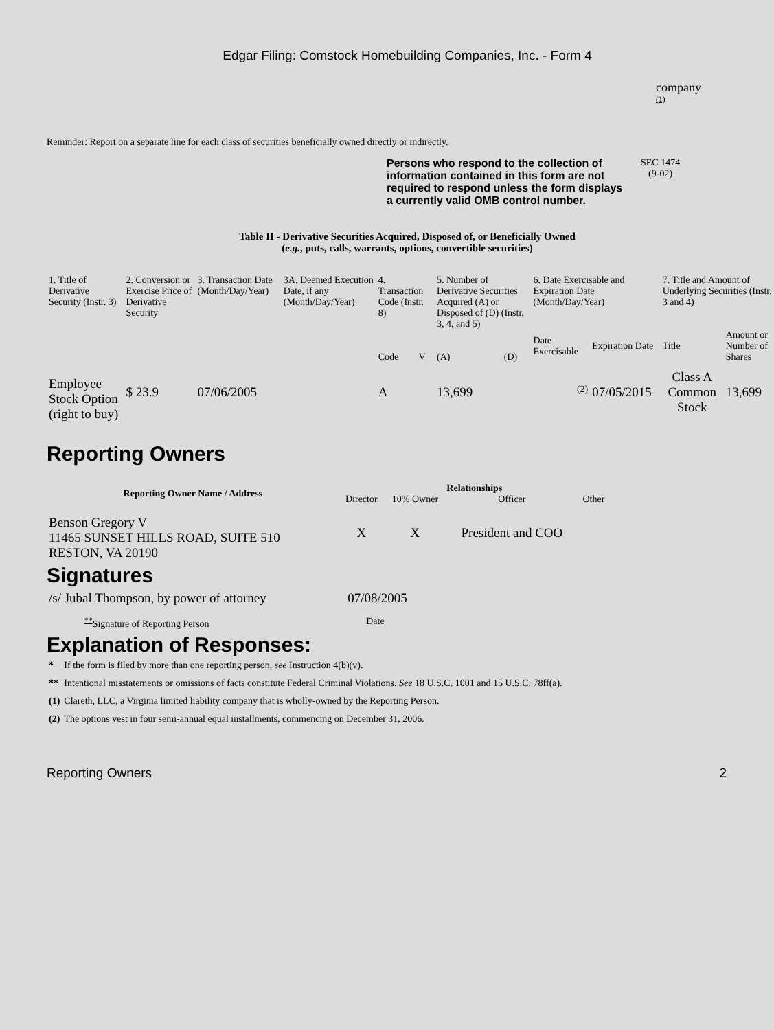Edgar Filing: Comstock Homebuilding Companies, Inc. - Form 4
company
<sup>(1)</sup>
Reminder: Report on a separate line for each class of securities beneficially owned directly or indirectly.
Persons who respond to the collection of information contained in this form are not required to respond unless the form displays a currently valid OMB control number.
SEC 1474
(9-02)
Table II - Derivative Securities Acquired, Disposed of, or Beneficially Owned
(e.g., puts, calls, warrants, options, convertible securities)
| 1. Title of Derivative Security (Instr. 3) | 2. Conversion or Exercise Price of Derivative Security | 3. Transaction Date (Month/Day/Year) | 3A. Deemed Execution Date, if any (Month/Day/Year) | 4. Transaction Code (Instr. 8) | | 5. Number of Derivative Securities Acquired (A) or Disposed of (D) (Instr. 3, 4, and 5) | | 6. Date Exercisable and Expiration Date (Month/Day/Year) | | 7. Title and Amount of Underlying Securities (Instr. 3 and 4) | |
| --- | --- | --- | --- | --- | --- | --- | --- | --- | --- | --- | --- |
| | | | | Code | V | (A) | (D) | Date Exercisable | Expiration Date | Title | Amount or Number of Shares |
| Employee Stock Option (right to buy) | $ 23.9 | 07/06/2005 | | A | | 13,699 | | <sup>(2)</sup> | 07/05/2015 | Class A Common Stock | 13,699 |
Reporting Owners
| Reporting Owner Name / Address | Relationships | | | |
| --- | --- | --- | --- | --- |
| | Director | 10% Owner | Officer | Other |
| Benson Gregory V 11465 SUNSET HILLS ROAD, SUITE 510 RESTON, VA 20190 | X | X | President and COO | |
Signatures
| /s/ Jubal Thompson, by power of attorney | 07/08/2005 |
| <sup>**</sup> Signature of Reporting Person | Date |
Explanation of Responses:
| * | If the form is filed by more than one reporting person, see Instruction 4(b)(v). |
| ** | Intentional misstatements or omissions of facts constitute Federal Criminal Violations. See 18 U.S.C. 1001 and 15 U.S.C. 78ff(a). |
| (1) | Clareth, LLC, a Virginia limited liability company that is wholly-owned by the Reporting Person. |
| (2) | The options vest in four semi-annual equal installments, commencing on December 31, 2006. |
Reporting Owners 2